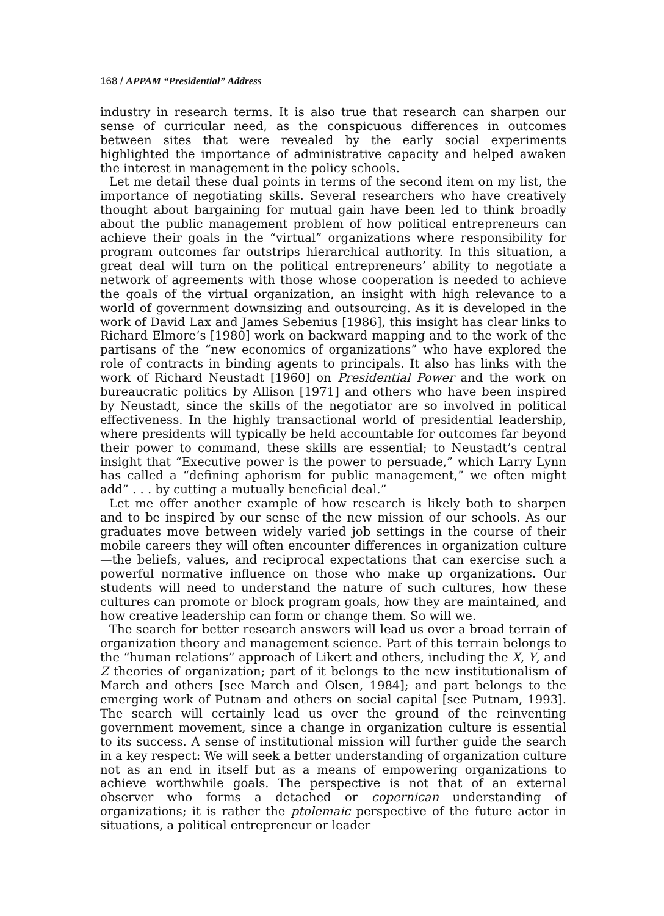168 / APPAM “Presidential” Address
industry in research terms. It is also true that research can sharpen our sense of curricular need, as the conspicuous differences in outcomes between sites that were revealed by the early social experiments highlighted the importance of administrative capacity and helped awaken the interest in management in the policy schools.
Let me detail these dual points in terms of the second item on my list, the importance of negotiating skills. Several researchers who have creatively thought about bargaining for mutual gain have been led to think broadly about the public management problem of how political entrepreneurs can achieve their goals in the “virtual” organizations where responsibility for program outcomes far outstrips hierarchical authority. In this situation, a great deal will turn on the political entrepreneurs’ ability to negotiate a network of agreements with those whose cooperation is needed to achieve the goals of the virtual organization, an insight with high relevance to a world of government downsizing and outsourcing. As it is developed in the work of David Lax and James Sebenius [1986], this insight has clear links to Richard Elmore’s [1980] work on backward mapping and to the work of the partisans of the “new economics of organizations” who have explored the role of contracts in binding agents to principals. It also has links with the work of Richard Neustadt [1960] on Presidential Power and the work on bureaucratic politics by Allison [1971] and others who have been inspired by Neustadt, since the skills of the negotiator are so involved in political effectiveness. In the highly transactional world of presidential leadership, where presidents will typically be held accountable for outcomes far beyond their power to command, these skills are essential; to Neustadt’s central insight that “Executive power is the power to persuade,” which Larry Lynn has called a “defining aphorism for public management,” we often might add” . . . by cutting a mutually beneficial deal.”
Let me offer another example of how research is likely both to sharpen and to be inspired by our sense of the new mission of our schools. As our graduates move between widely varied job settings in the course of their mobile careers they will often encounter differences in organization culture—the beliefs, values, and reciprocal expectations that can exercise such a powerful normative influence on those who make up organizations. Our students will need to understand the nature of such cultures, how these cultures can promote or block program goals, how they are maintained, and how creative leadership can form or change them. So will we.
The search for better research answers will lead us over a broad terrain of organization theory and management science. Part of this terrain belongs to the “human relations” approach of Likert and others, including the X, Y, and Z theories of organization; part of it belongs to the new institutionalism of March and others [see March and Olsen, 1984]; and part belongs to the emerging work of Putnam and others on social capital [see Putnam, 1993]. The search will certainly lead us over the ground of the reinventing government movement, since a change in organization culture is essential to its success. A sense of institutional mission will further guide the search in a key respect: We will seek a better understanding of organization culture not as an end in itself but as a means of empowering organizations to achieve worthwhile goals. The perspective is not that of an external observer who forms a detached or copernican understanding of organizations; it is rather the ptolemaic perspective of the future actor in situations, a political entrepreneur or leader